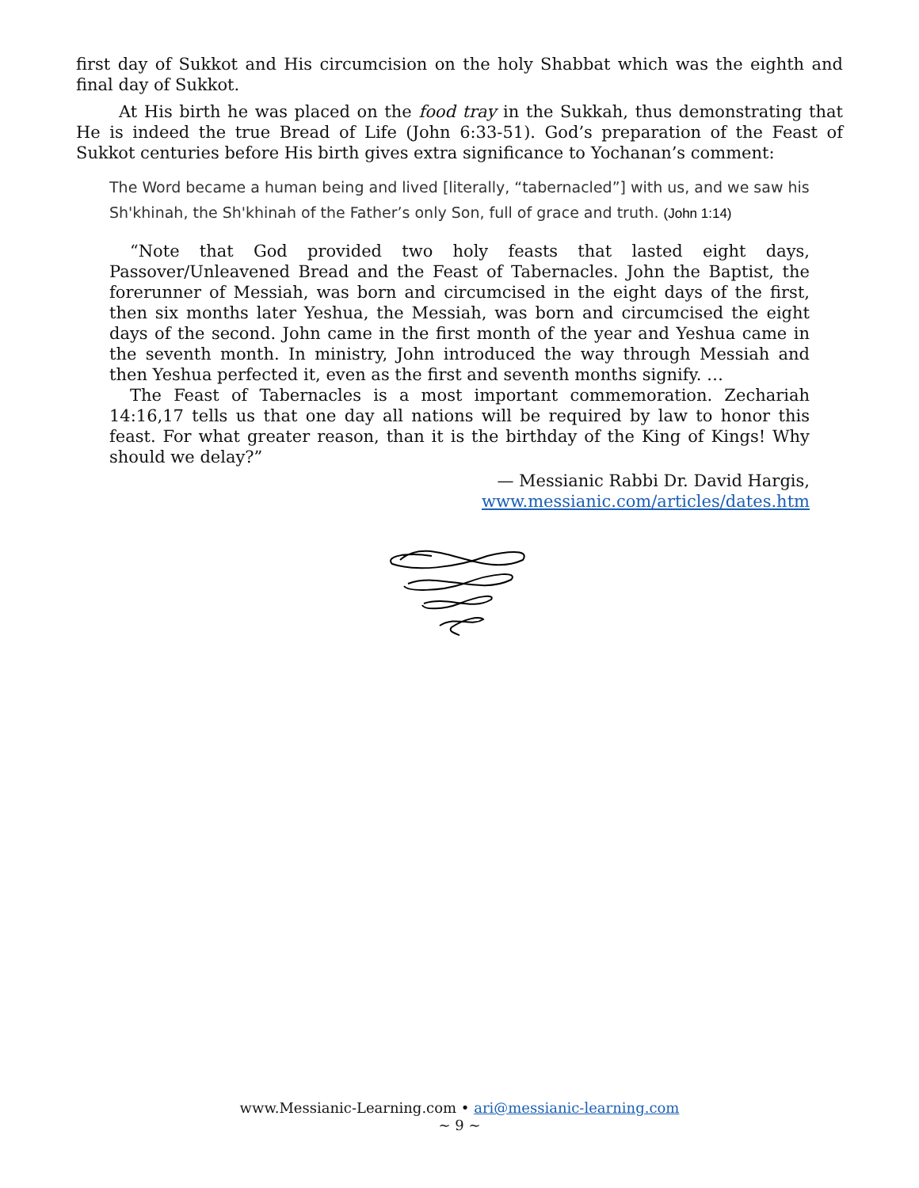first day of Sukkot and His circumcision on the holy Shabbat which was the eighth and final day of Sukkot.
At His birth he was placed on the food tray in the Sukkah, thus demonstrating that He is indeed the true Bread of Life (John 6:33-51). God’s preparation of the Feast of Sukkot centuries before His birth gives extra significance to Yochanan’s comment:
The Word became a human being and lived [literally, “tabernacled”] with us, and we saw his Sh'khinah, the Sh'khinah of the Father’s only Son, full of grace and truth. (John 1:14)
“Note that God provided two holy feasts that lasted eight days, Passover/Unleavened Bread and the Feast of Tabernacles. John the Baptist, the forerunner of Messiah, was born and circumcised in the eight days of the first, then six months later Yeshua, the Messiah, was born and circumcised the eight days of the second. John came in the first month of the year and Yeshua came in the seventh month. In ministry, John introduced the way through Messiah and then Yeshua perfected it, even as the first and seventh months signify. …
The Feast of Tabernacles is a most important commemoration. Zechariah 14:16,17 tells us that one day all nations will be required by law to honor this feast. For what greater reason, than it is the birthday of the King of Kings! Why should we delay?”
— Messianic Rabbi Dr. David Hargis,
www.messianic.com/articles/dates.htm
www.Messianic-Learning.com • ari@messianic-learning.com
~ 9 ~